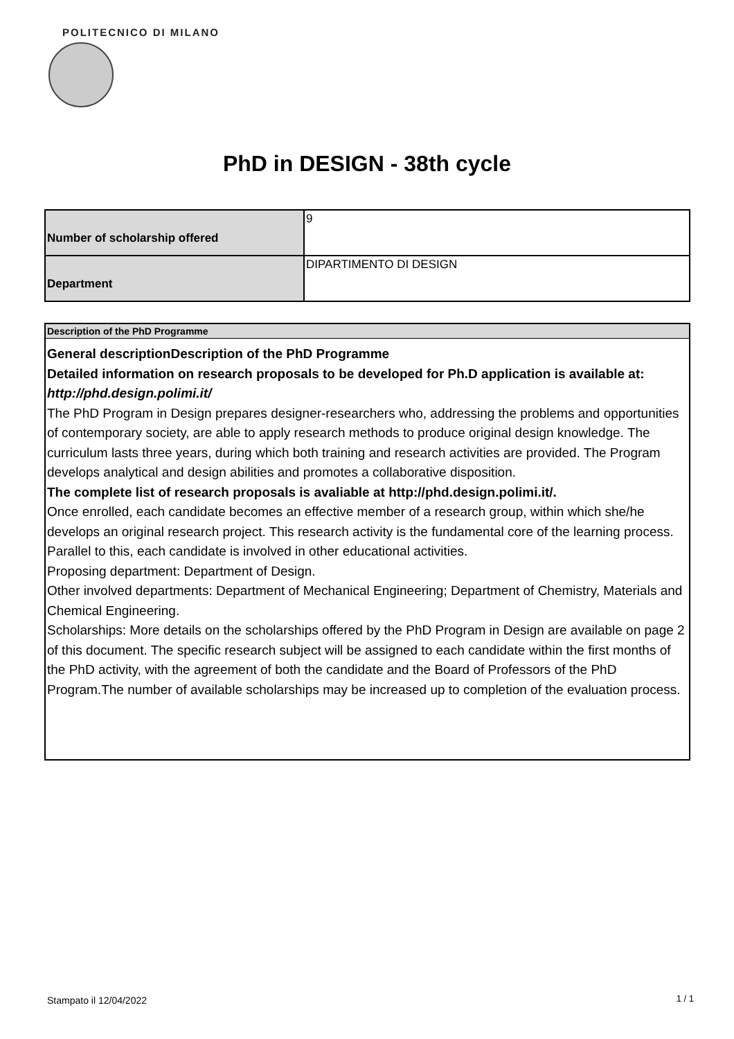POLITECNICO DI MILANO
PhD in DESIGN - 38th cycle
| Number of scholarship offered | 9 |
| Department | DIPARTIMENTO DI DESIGN |
Description of the PhD Programme
General descriptionDescription of the PhD Programme
Detailed information on research proposals to be developed for Ph.D application is available at: http://phd.design.polimi.it/
The PhD Program in Design prepares designer-researchers who, addressing the problems and opportunities of contemporary society, are able to apply research methods to produce original design knowledge. The curriculum lasts three years, during which both training and research activities are provided. The Program develops analytical and design abilities and promotes a collaborative disposition.
The complete list of research proposals is avaliable at http://phd.design.polimi.it/.
Once enrolled, each candidate becomes an effective member of a research group, within which she/he develops an original research project. This research activity is the fundamental core of the learning process. Parallel to this, each candidate is involved in other educational activities.
Proposing department: Department of Design.
Other involved departments: Department of Mechanical Engineering; Department of Chemistry, Materials and Chemical Engineering.
Scholarships: More details on the scholarships offered by the PhD Program in Design are available on page 2 of this document. The specific research subject will be assigned to each candidate within the first months of the PhD activity, with the agreement of both the candidate and the Board of Professors of the PhD Program.The number of available scholarships may be increased up to completion of the evaluation process.
Stampato il 12/04/2022 1 / 1